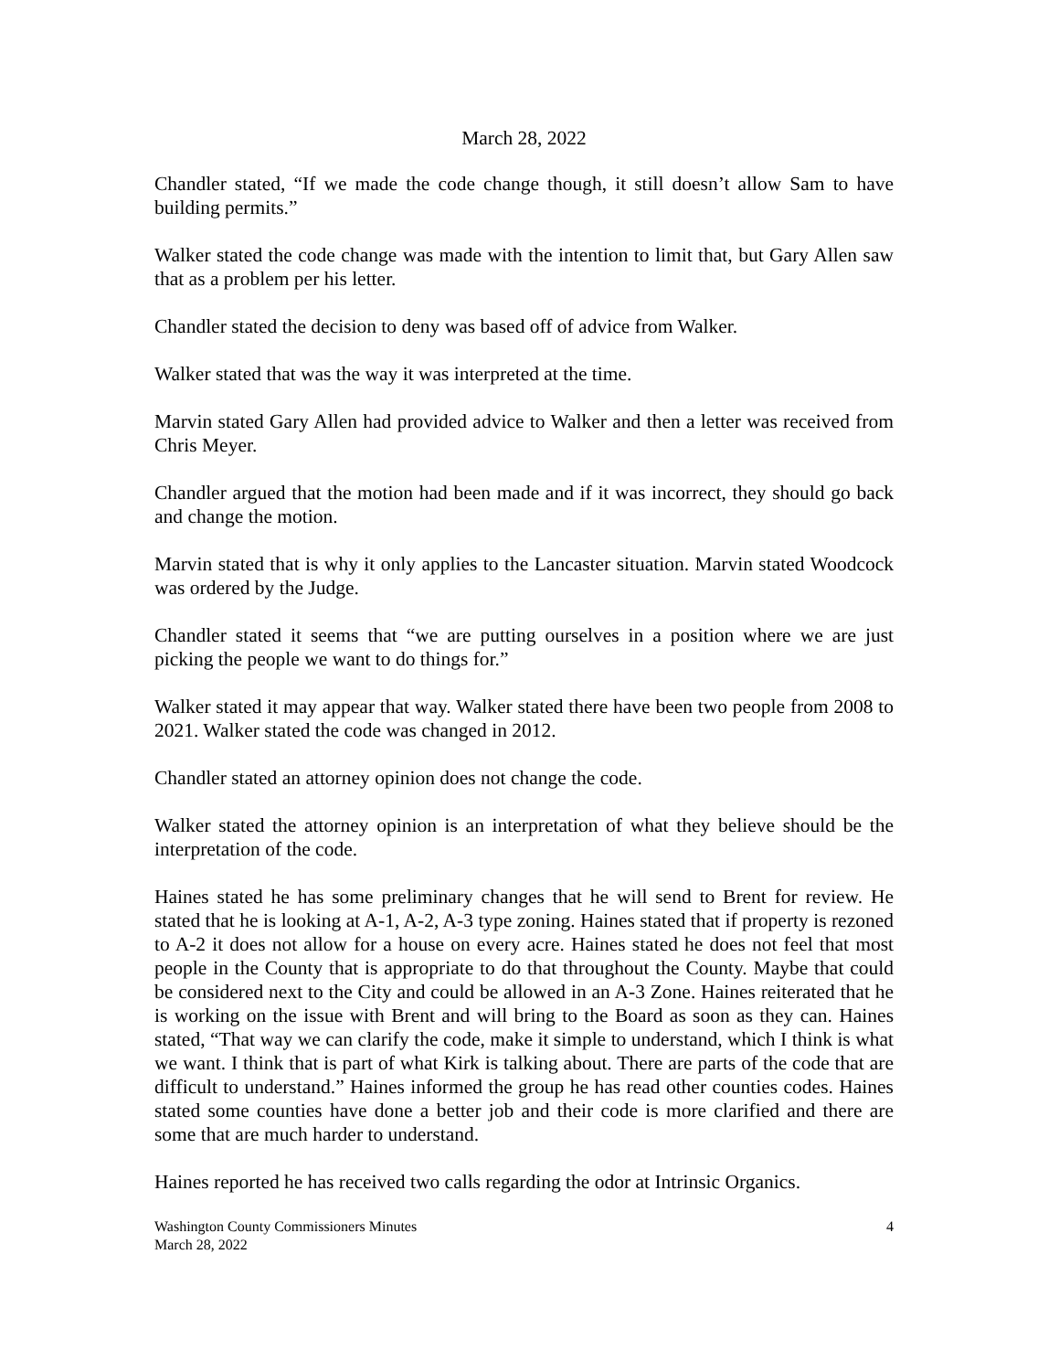March 28, 2022
Chandler stated, “If we made the code change though, it still doesn’t allow Sam to have building permits.”
Walker stated the code change was made with the intention to limit that, but Gary Allen saw that as a problem per his letter.
Chandler stated the decision to deny was based off of advice from Walker.
Walker stated that was the way it was interpreted at the time.
Marvin stated Gary Allen had provided advice to Walker and then a letter was received from Chris Meyer.
Chandler argued that the motion had been made and if it was incorrect, they should go back and change the motion.
Marvin stated that is why it only applies to the Lancaster situation. Marvin stated Woodcock was ordered by the Judge.
Chandler stated it seems that “we are putting ourselves in a position where we are just picking the people we want to do things for.”
Walker stated it may appear that way. Walker stated there have been two people from 2008 to 2021. Walker stated the code was changed in 2012.
Chandler stated an attorney opinion does not change the code.
Walker stated the attorney opinion is an interpretation of what they believe should be the interpretation of the code.
Haines stated he has some preliminary changes that he will send to Brent for review. He stated that he is looking at A-1, A-2, A-3 type zoning. Haines stated that if property is rezoned to A-2 it does not allow for a house on every acre. Haines stated he does not feel that most people in the County that is appropriate to do that throughout the County. Maybe that could be considered next to the City and could be allowed in an A-3 Zone. Haines reiterated that he is working on the issue with Brent and will bring to the Board as soon as they can. Haines stated, “That way we can clarify the code, make it simple to understand, which I think is what we want. I think that is part of what Kirk is talking about. There are parts of the code that are difficult to understand.” Haines informed the group he has read other counties codes. Haines stated some counties have done a better job and their code is more clarified and there are some that are much harder to understand.
Haines reported he has received two calls regarding the odor at Intrinsic Organics.
Washington County Commissioners Minutes
March 28, 2022
4